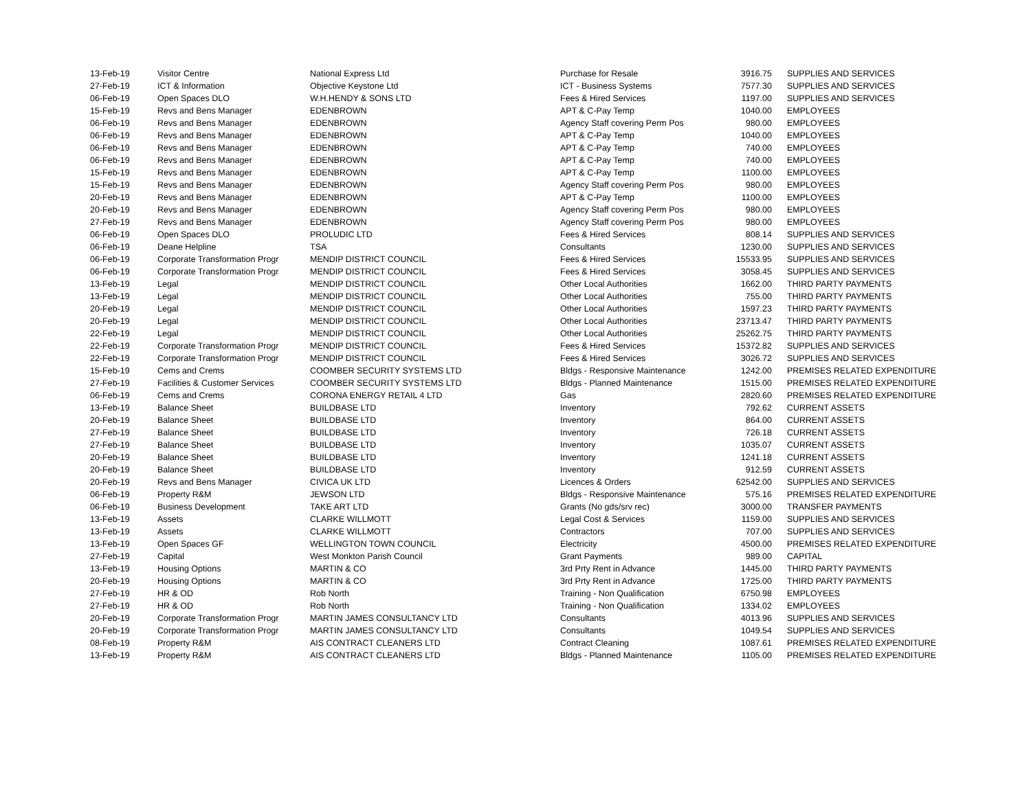| 13-Feb-19 | Visitor Centre | National Express Ltd | Purchase for Resale | 3916.75 | SUPPLIES AND SERVICES |
| 27-Feb-19 | ICT & Information | Objective Keystone Ltd | ICT - Business Systems | 7577.30 | SUPPLIES AND SERVICES |
| 06-Feb-19 | Open Spaces DLO | W.H.HENDY & SONS LTD | Fees & Hired Services | 1197.00 | SUPPLIES AND SERVICES |
| 15-Feb-19 | Revs and Bens Manager | EDENBROWN | APT & C-Pay Temp | 1040.00 | EMPLOYEES |
| 06-Feb-19 | Revs and Bens Manager | EDENBROWN | Agency Staff covering Perm Pos | 980.00 | EMPLOYEES |
| 06-Feb-19 | Revs and Bens Manager | EDENBROWN | APT & C-Pay Temp | 1040.00 | EMPLOYEES |
| 06-Feb-19 | Revs and Bens Manager | EDENBROWN | APT & C-Pay Temp | 740.00 | EMPLOYEES |
| 06-Feb-19 | Revs and Bens Manager | EDENBROWN | APT & C-Pay Temp | 740.00 | EMPLOYEES |
| 15-Feb-19 | Revs and Bens Manager | EDENBROWN | APT & C-Pay Temp | 1100.00 | EMPLOYEES |
| 15-Feb-19 | Revs and Bens Manager | EDENBROWN | Agency Staff covering Perm Pos | 980.00 | EMPLOYEES |
| 20-Feb-19 | Revs and Bens Manager | EDENBROWN | APT & C-Pay Temp | 1100.00 | EMPLOYEES |
| 20-Feb-19 | Revs and Bens Manager | EDENBROWN | Agency Staff covering Perm Pos | 980.00 | EMPLOYEES |
| 27-Feb-19 | Revs and Bens Manager | EDENBROWN | Agency Staff covering Perm Pos | 980.00 | EMPLOYEES |
| 06-Feb-19 | Open Spaces DLO | PROLUDIC LTD | Fees & Hired Services | 808.14 | SUPPLIES AND SERVICES |
| 06-Feb-19 | Deane Helpline | TSA | Consultants | 1230.00 | SUPPLIES AND SERVICES |
| 06-Feb-19 | Corporate Transformation Progr | MENDIP DISTRICT COUNCIL | Fees & Hired Services | 15533.95 | SUPPLIES AND SERVICES |
| 06-Feb-19 | Corporate Transformation Progr | MENDIP DISTRICT COUNCIL | Fees & Hired Services | 3058.45 | SUPPLIES AND SERVICES |
| 13-Feb-19 | Legal | MENDIP DISTRICT COUNCIL | Other Local Authorities | 1662.00 | THIRD PARTY PAYMENTS |
| 13-Feb-19 | Legal | MENDIP DISTRICT COUNCIL | Other Local Authorities | 755.00 | THIRD PARTY PAYMENTS |
| 20-Feb-19 | Legal | MENDIP DISTRICT COUNCIL | Other Local Authorities | 1597.23 | THIRD PARTY PAYMENTS |
| 20-Feb-19 | Legal | MENDIP DISTRICT COUNCIL | Other Local Authorities | 23713.47 | THIRD PARTY PAYMENTS |
| 22-Feb-19 | Legal | MENDIP DISTRICT COUNCIL | Other Local Authorities | 25262.75 | THIRD PARTY PAYMENTS |
| 22-Feb-19 | Corporate Transformation Progr | MENDIP DISTRICT COUNCIL | Fees & Hired Services | 15372.82 | SUPPLIES AND SERVICES |
| 22-Feb-19 | Corporate Transformation Progr | MENDIP DISTRICT COUNCIL | Fees & Hired Services | 3026.72 | SUPPLIES AND SERVICES |
| 15-Feb-19 | Cems and Crems | COOMBER SECURITY SYSTEMS LTD | Bldgs - Responsive Maintenance | 1242.00 | PREMISES RELATED EXPENDITURE |
| 27-Feb-19 | Facilities & Customer Services | COOMBER SECURITY SYSTEMS LTD | Bldgs - Planned Maintenance | 1515.00 | PREMISES RELATED EXPENDITURE |
| 06-Feb-19 | Cems and Crems | CORONA ENERGY RETAIL 4 LTD | Gas | 2820.60 | PREMISES RELATED EXPENDITURE |
| 13-Feb-19 | Balance Sheet | BUILDBASE LTD | Inventory | 792.62 | CURRENT ASSETS |
| 20-Feb-19 | Balance Sheet | BUILDBASE LTD | Inventory | 864.00 | CURRENT ASSETS |
| 27-Feb-19 | Balance Sheet | BUILDBASE LTD | Inventory | 726.18 | CURRENT ASSETS |
| 27-Feb-19 | Balance Sheet | BUILDBASE LTD | Inventory | 1035.07 | CURRENT ASSETS |
| 20-Feb-19 | Balance Sheet | BUILDBASE LTD | Inventory | 1241.18 | CURRENT ASSETS |
| 20-Feb-19 | Balance Sheet | BUILDBASE LTD | Inventory | 912.59 | CURRENT ASSETS |
| 20-Feb-19 | Revs and Bens Manager | CIVICA UK LTD | Licences & Orders | 62542.00 | SUPPLIES AND SERVICES |
| 06-Feb-19 | Property R&M | JEWSON LTD | Bldgs - Responsive Maintenance | 575.16 | PREMISES RELATED EXPENDITURE |
| 06-Feb-19 | Business Development | TAKE ART LTD | Grants (No gds/srv rec) | 3000.00 | TRANSFER PAYMENTS |
| 13-Feb-19 | Assets | CLARKE WILLMOTT | Legal Cost & Services | 1159.00 | SUPPLIES AND SERVICES |
| 13-Feb-19 | Assets | CLARKE WILLMOTT | Contractors | 707.00 | SUPPLIES AND SERVICES |
| 13-Feb-19 | Open Spaces GF | WELLINGTON TOWN COUNCIL | Electricity | 4500.00 | PREMISES RELATED EXPENDITURE |
| 27-Feb-19 | Capital | West Monkton Parish Council | Grant Payments | 989.00 | CAPITAL |
| 13-Feb-19 | Housing Options | MARTIN & CO | 3rd Prty Rent in Advance | 1445.00 | THIRD PARTY PAYMENTS |
| 20-Feb-19 | Housing Options | MARTIN & CO | 3rd Prty Rent in Advance | 1725.00 | THIRD PARTY PAYMENTS |
| 27-Feb-19 | HR & OD | Rob North | Training - Non Qualification | 6750.98 | EMPLOYEES |
| 27-Feb-19 | HR & OD | Rob North | Training - Non Qualification | 1334.02 | EMPLOYEES |
| 20-Feb-19 | Corporate Transformation Progr | MARTIN JAMES CONSULTANCY LTD | Consultants | 4013.96 | SUPPLIES AND SERVICES |
| 20-Feb-19 | Corporate Transformation Progr | MARTIN JAMES CONSULTANCY LTD | Consultants | 1049.54 | SUPPLIES AND SERVICES |
| 08-Feb-19 | Property R&M | AIS CONTRACT CLEANERS LTD | Contract Cleaning | 1087.61 | PREMISES RELATED EXPENDITURE |
| 13-Feb-19 | Property R&M | AIS CONTRACT CLEANERS LTD | Bldgs - Planned Maintenance | 1105.00 | PREMISES RELATED EXPENDITURE |